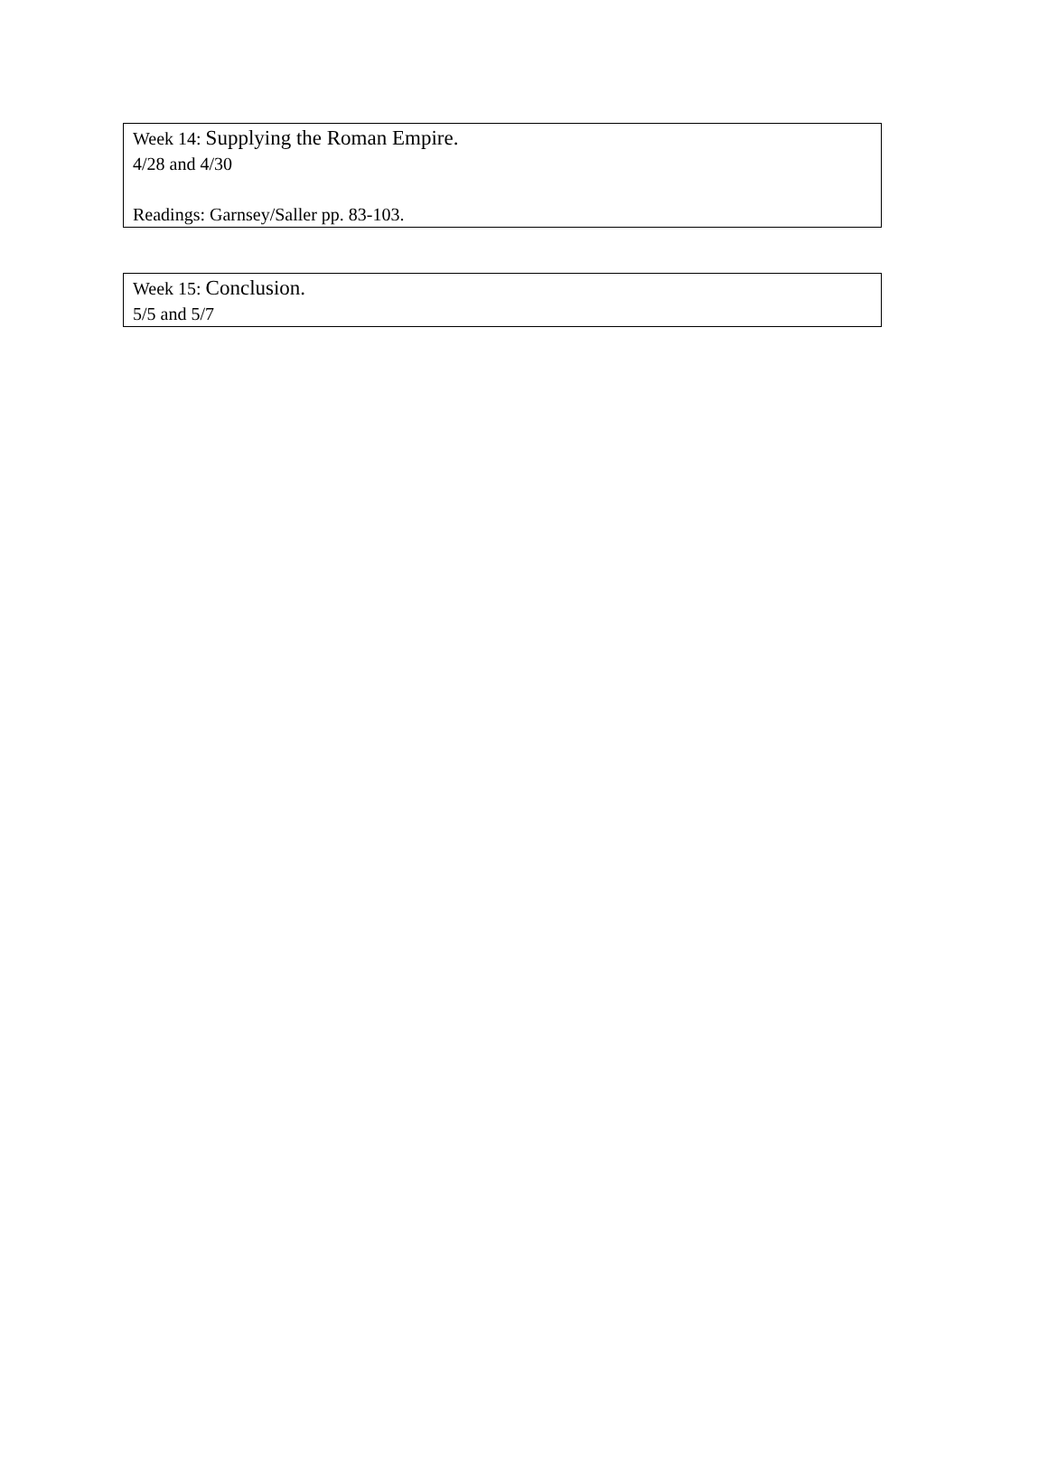Week 14: Supplying the Roman Empire.
4/28 and 4/30
Readings: Garnsey/Saller pp. 83-103.
Week 15: Conclusion.
5/5 and 5/7